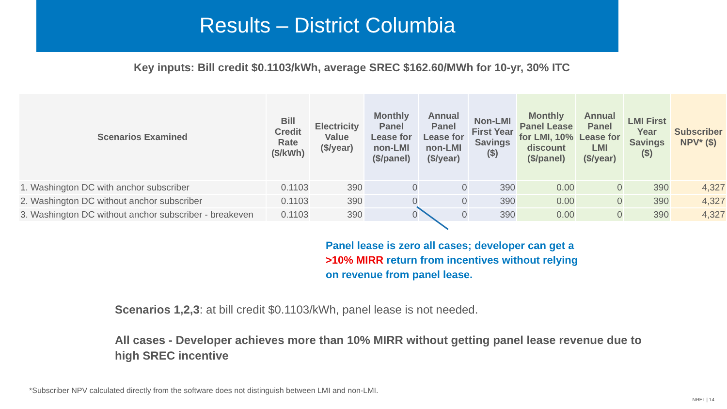Results – District Columbia
Key inputs: Bill credit $0.1103/kWh, average SREC $162.60/MWh for 10-yr, 30% ITC
| Scenarios Examined | Bill Credit Rate ($/kWh) | Electricity Value ($/year) | Monthly Panel Lease for non-LMI ($/panel) | Annual Panel Lease for non-LMI ($/year) | Non-LMI First Year Savings ($) | Monthly Panel Lease for LMI, 10% discount ($/panel) | Annual Panel Lease for LMI ($/year) | LMI First Year Savings ($) | Subscriber NPV* ($) |
| --- | --- | --- | --- | --- | --- | --- | --- | --- | --- |
| 1. Washington DC with anchor subscriber | 0.1103 | 390 | 0 | 0 | 390 | 0.00 | 0 | 390 | 4,327 |
| 2. Washington DC without anchor subscriber | 0.1103 | 390 | 0 | 0 | 390 | 0.00 | 0 | 390 | 4,327 |
| 3. Washington DC without anchor subscriber - breakeven | 0.1103 | 390 | 0 | 0 | 390 | 0.00 | 0 | 390 | 4,327 |
Panel lease is zero all cases; developer can get a >10% MIRR return from incentives without relying on revenue from panel lease.
Scenarios 1,2,3: at bill credit $0.1103/kWh, panel lease is not needed.
All cases - Developer achieves more than 10% MIRR without getting panel lease revenue due to high SREC incentive
*Subscriber NPV calculated directly from the software does not distinguish between LMI and non-LMI.
NREL | 14